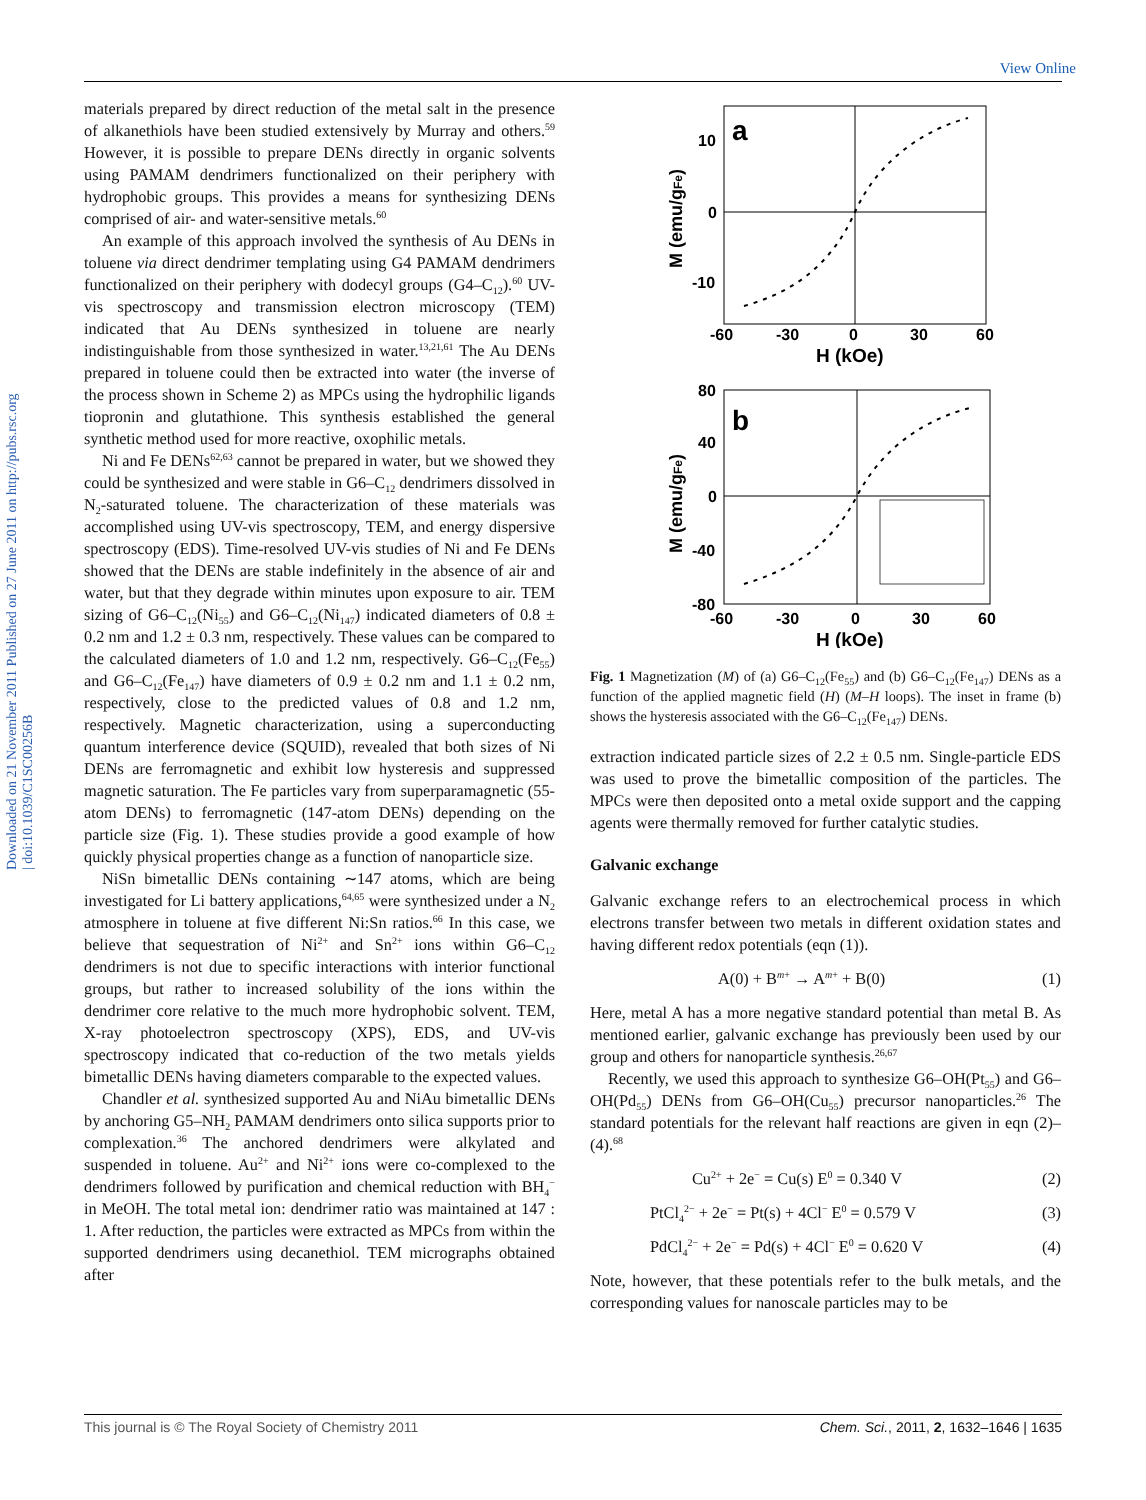View Online
Downloaded on 21 November 2011 Published on 27 June 2011 on http://pubs.rsc.org | doi:10.1039/C1SC00256B
materials prepared by direct reduction of the metal salt in the presence of alkanethiols have been studied extensively by Murray and others.<sup>59</sup> However, it is possible to prepare DENs directly in organic solvents using PAMAM dendrimers functionalized on their periphery with hydrophobic groups. This provides a means for synthesizing DENs comprised of air- and water-sensitive metals.<sup>60</sup>
An example of this approach involved the synthesis of Au DENs in toluene via direct dendrimer templating using G4 PAMAM dendrimers functionalized on their periphery with dodecyl groups (G4–C<sub>12</sub>).<sup>60</sup> UV-vis spectroscopy and transmission electron microscopy (TEM) indicated that Au DENs synthesized in toluene are nearly indistinguishable from those synthesized in water.<sup>13,21,61</sup> The Au DENs prepared in toluene could then be extracted into water (the inverse of the process shown in Scheme 2) as MPCs using the hydrophilic ligands tiopronin and glutathione. This synthesis established the general synthetic method used for more reactive, oxophilic metals.
Ni and Fe DENs<sup>62,63</sup> cannot be prepared in water, but we showed they could be synthesized and were stable in G6–C<sub>12</sub> dendrimers dissolved in N<sub>2</sub>-saturated toluene. The characterization of these materials was accomplished using UV-vis spectroscopy, TEM, and energy dispersive spectroscopy (EDS). Time-resolved UV-vis studies of Ni and Fe DENs showed that the DENs are stable indefinitely in the absence of air and water, but that they degrade within minutes upon exposure to air. TEM sizing of G6–C<sub>12</sub>(Ni<sub>55</sub>) and G6–C<sub>12</sub>(Ni<sub>147</sub>) indicated diameters of 0.8 ± 0.2 nm and 1.2 ± 0.3 nm, respectively. These values can be compared to the calculated diameters of 1.0 and 1.2 nm, respectively. G6–C<sub>12</sub>(Fe<sub>55</sub>) and G6–C<sub>12</sub>(Fe<sub>147</sub>) have diameters of 0.9 ± 0.2 nm and 1.1 ± 0.2 nm, respectively, close to the predicted values of 0.8 and 1.2 nm, respectively. Magnetic characterization, using a superconducting quantum interference device (SQUID), revealed that both sizes of Ni DENs are ferromagnetic and exhibit low hysteresis and suppressed magnetic saturation. The Fe particles vary from superparamagnetic (55-atom DENs) to ferromagnetic (147-atom DENs) depending on the particle size (Fig. 1). These studies provide a good example of how quickly physical properties change as a function of nanoparticle size.
NiSn bimetallic DENs containing ∼147 atoms, which are being investigated for Li battery applications,<sup>64,65</sup> were synthesized under a N<sub>2</sub> atmosphere in toluene at five different Ni:Sn ratios.<sup>66</sup> In this case, we believe that sequestration of Ni<sup>2+</sup> and Sn<sup>2+</sup> ions within G6–C<sub>12</sub> dendrimers is not due to specific interactions with interior functional groups, but rather to increased solubility of the ions within the dendrimer core relative to the much more hydrophobic solvent. TEM, X-ray photoelectron spectroscopy (XPS), EDS, and UV-vis spectroscopy indicated that co-reduction of the two metals yields bimetallic DENs having diameters comparable to the expected values.
Chandler et al. synthesized supported Au and NiAu bimetallic DENs by anchoring G5–NH<sub>2</sub> PAMAM dendrimers onto silica supports prior to complexation.<sup>36</sup> The anchored dendrimers were alkylated and suspended in toluene. Au<sup>2+</sup> and Ni<sup>2+</sup> ions were co-complexed to the dendrimers followed by purification and chemical reduction with BH<sub>4</sub><sup>−</sup> in MeOH. The total metal ion: dendrimer ratio was maintained at 147 : 1. After reduction, the particles were extracted as MPCs from within the supported dendrimers using decanethiol. TEM micrographs obtained after
a
10
0
-10
-60
-30
0
30
60
H (kOe)
M (emu/gFe)
b
80
40
0
-40
-80
-60
-30
0
30
60
H (kOe)
M (emu/gFe)
Fig. 1 Magnetization (M) of (a) G6–C<sub>12</sub>(Fe<sub>55</sub>) and (b) G6–C<sub>12</sub>(Fe<sub>147</sub>) DENs as a function of the applied magnetic field (H) (M–H loops). The inset in frame (b) shows the hysteresis associated with the G6–C<sub>12</sub>(Fe<sub>147</sub>) DENs.
extraction indicated particle sizes of 2.2 ± 0.5 nm. Single-particle EDS was used to prove the bimetallic composition of the particles. The MPCs were then deposited onto a metal oxide support and the capping agents were thermally removed for further catalytic studies.
Galvanic exchange
Galvanic exchange refers to an electrochemical process in which electrons transfer between two metals in different oxidation states and having different redox potentials (eqn (1)).
A(0) + B<sup>m+</sup> → A<sup>m+</sup> + B(0) (1)
Here, metal A has a more negative standard potential than metal B. As mentioned earlier, galvanic exchange has previously been used by our group and others for nanoparticle synthesis.<sup>26,67</sup>
Recently, we used this approach to synthesize G6–OH(Pt<sub>55</sub>) and G6–OH(Pd<sub>55</sub>) DENs from G6–OH(Cu<sub>55</sub>) precursor nanoparticles.<sup>26</sup> The standard potentials for the relevant half reactions are given in eqn (2)–(4).<sup>68</sup>
Cu<sup>2+</sup> + 2e<sup>−</sup> = Cu(s) E<sup>0</sup> = 0.340 V (2)
PtCl<sub>4</sub><sup>2−</sup> + 2e<sup>−</sup> = Pt(s) + 4Cl<sup>−</sup> E<sup>0</sup> = 0.579 V (3)
PdCl<sub>4</sub><sup>2−</sup> + 2e<sup>−</sup> = Pd(s) + 4Cl<sup>−</sup> E<sup>0</sup> = 0.620 V (4)
Note, however, that these potentials refer to the bulk metals, and the corresponding values for nanoscale particles may to be
This journal is © The Royal Society of Chemistry 2011 Chem. Sci., 2011, 2, 1632–1646 | 1635